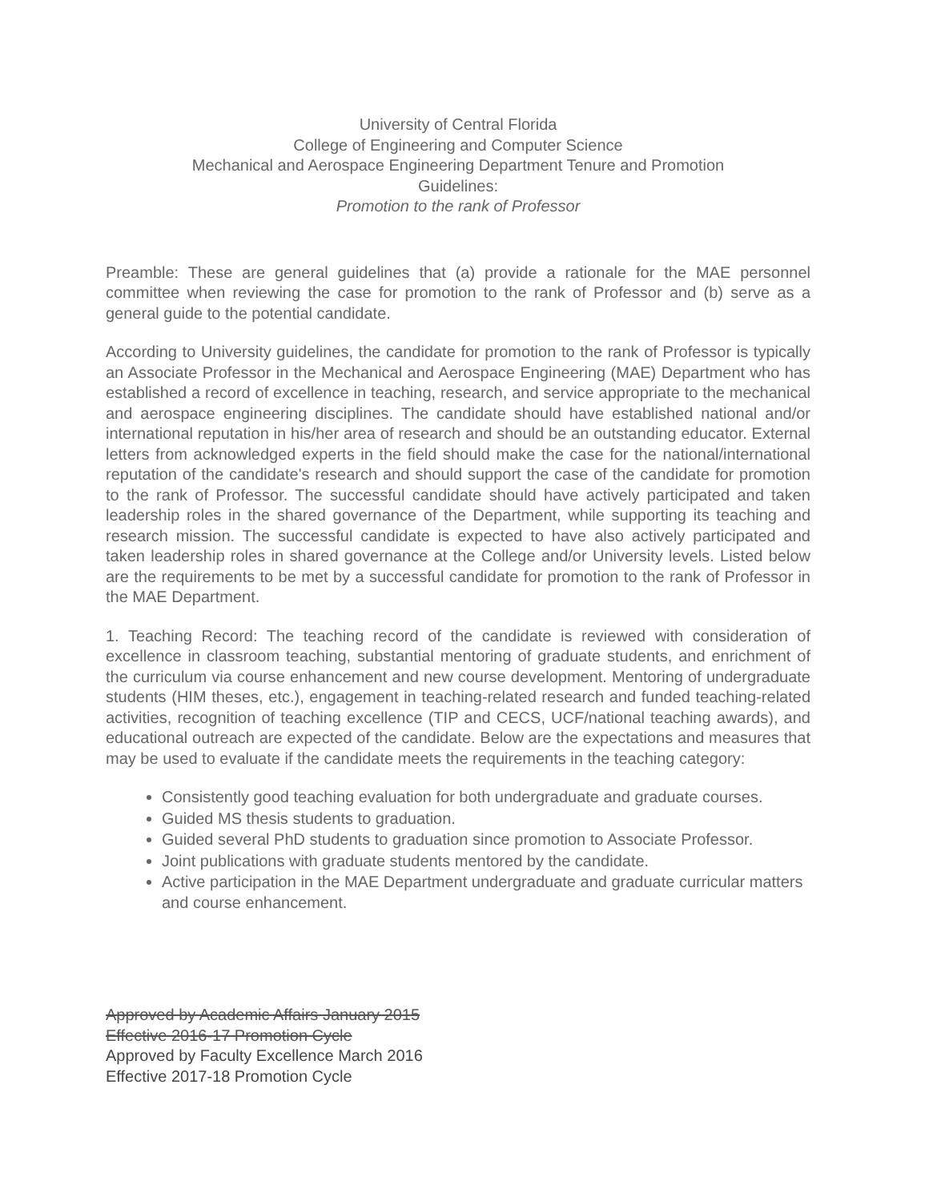University of Central Florida
College of Engineering and Computer Science
Mechanical and Aerospace Engineering Department Tenure and Promotion
Guidelines:
Promotion to the rank of Professor
Preamble: These are general guidelines that (a) provide a rationale for the MAE personnel committee when reviewing the case for promotion to the rank of Professor and (b) serve as a general guide to the potential candidate.
According to University guidelines, the candidate for promotion to the rank of Professor is typically an Associate Professor in the Mechanical and Aerospace Engineering (MAE) Department who has established a record of excellence in teaching, research, and service appropriate to the mechanical and aerospace engineering disciplines. The candidate should have established national and/or international reputation in his/her area of research and should be an outstanding educator. External letters from acknowledged experts in the field should make the case for the national/international reputation of the candidate's research and should support the case of the candidate for promotion to the rank of Professor. The successful candidate should have actively participated and taken leadership roles in the shared governance of the Department, while supporting its teaching and research mission. The successful candidate is expected to have also actively participated and taken leadership roles in shared governance at the College and/or University levels. Listed below are the requirements to be met by a successful candidate for promotion to the rank of Professor in the MAE Department.
1. Teaching Record: The teaching record of the candidate is reviewed with consideration of excellence in classroom teaching, substantial mentoring of graduate students, and enrichment of the curriculum via course enhancement and new course development. Mentoring of undergraduate students (HIM theses, etc.), engagement in teaching-related research and funded teaching-related activities, recognition of teaching excellence (TIP and CECS, UCF/national teaching awards), and educational outreach are expected of the candidate. Below are the expectations and measures that may be used to evaluate if the candidate meets the requirements in the teaching category:
Consistently good teaching evaluation for both undergraduate and graduate courses.
Guided MS thesis students to graduation.
Guided several PhD students to graduation since promotion to Associate Professor.
Joint publications with graduate students mentored by the candidate.
Active participation in the MAE Department undergraduate and graduate curricular matters and course enhancement.
Approved by Academic Affairs January 2015
Effective 2016-17 Promotion Cycle
Approved by Faculty Excellence March 2016
Effective 2017-18 Promotion Cycle